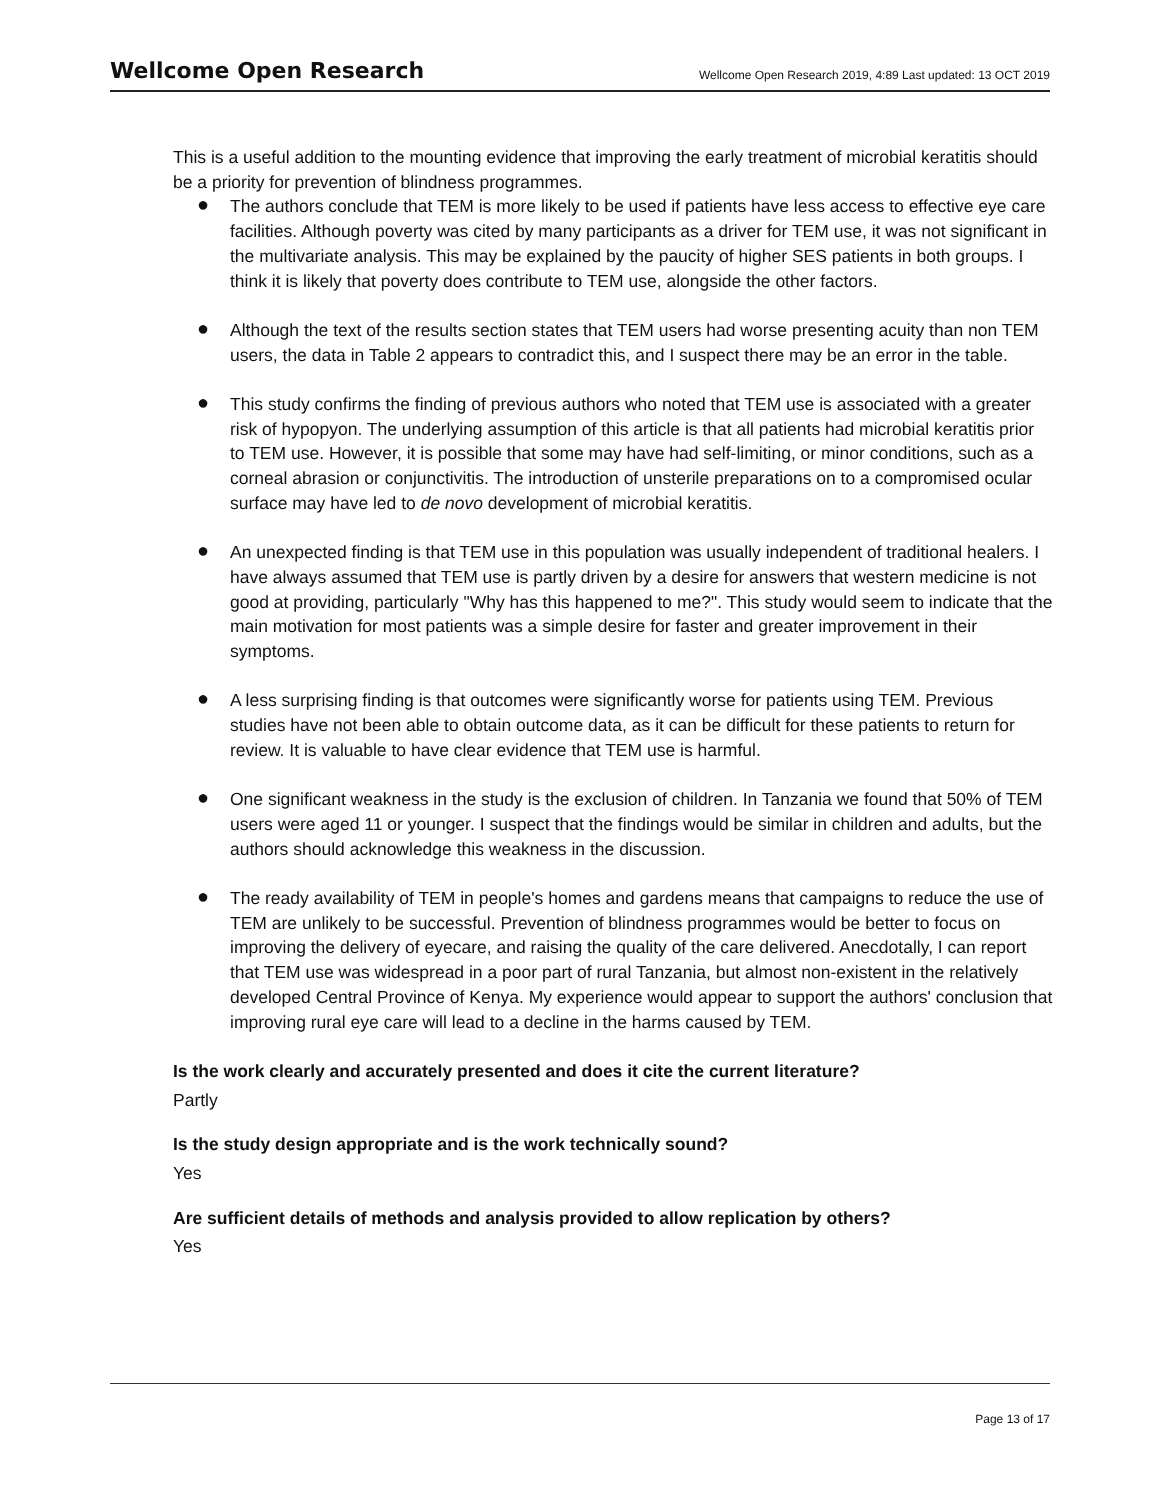Wellcome Open Research Wellcome Open Research 2019, 4:89 Last updated: 13 OCT 2019
This is a useful addition to the mounting evidence that improving the early treatment of microbial keratitis should be a priority for prevention of blindness programmes.
● The authors conclude that TEM is more likely to be used if patients have less access to effective eye care facilities. Although poverty was cited by many participants as a driver for TEM use, it was not significant in the multivariate analysis. This may be explained by the paucity of higher SES patients in both groups. I think it is likely that poverty does contribute to TEM use, alongside the other factors.
● Although the text of the results section states that TEM users had worse presenting acuity than non TEM users, the data in Table 2 appears to contradict this, and I suspect there may be an error in the table.
● This study confirms the finding of previous authors who noted that TEM use is associated with a greater risk of hypopyon. The underlying assumption of this article is that all patients had microbial keratitis prior to TEM use. However, it is possible that some may have had self-limiting, or minor conditions, such as a corneal abrasion or conjunctivitis. The introduction of unsterile preparations on to a compromised ocular surface may have led to de novo development of microbial keratitis.
● An unexpected finding is that TEM use in this population was usually independent of traditional healers. I have always assumed that TEM use is partly driven by a desire for answers that western medicine is not good at providing, particularly "Why has this happened to me?". This study would seem to indicate that the main motivation for most patients was a simple desire for faster and greater improvement in their symptoms.
● A less surprising finding is that outcomes were significantly worse for patients using TEM. Previous studies have not been able to obtain outcome data, as it can be difficult for these patients to return for review. It is valuable to have clear evidence that TEM use is harmful.
● One significant weakness in the study is the exclusion of children. In Tanzania we found that 50% of TEM users were aged 11 or younger. I suspect that the findings would be similar in children and adults, but the authors should acknowledge this weakness in the discussion.
● The ready availability of TEM in people's homes and gardens means that campaigns to reduce the use of TEM are unlikely to be successful. Prevention of blindness programmes would be better to focus on improving the delivery of eyecare, and raising the quality of the care delivered. Anecdotally, I can report that TEM use was widespread in a poor part of rural Tanzania, but almost non-existent in the relatively developed Central Province of Kenya. My experience would appear to support the authors' conclusion that improving rural eye care will lead to a decline in the harms caused by TEM.
Is the work clearly and accurately presented and does it cite the current literature?
Partly
Is the study design appropriate and is the work technically sound?
Yes
Are sufficient details of methods and analysis provided to allow replication by others?
Yes
Page 13 of 17